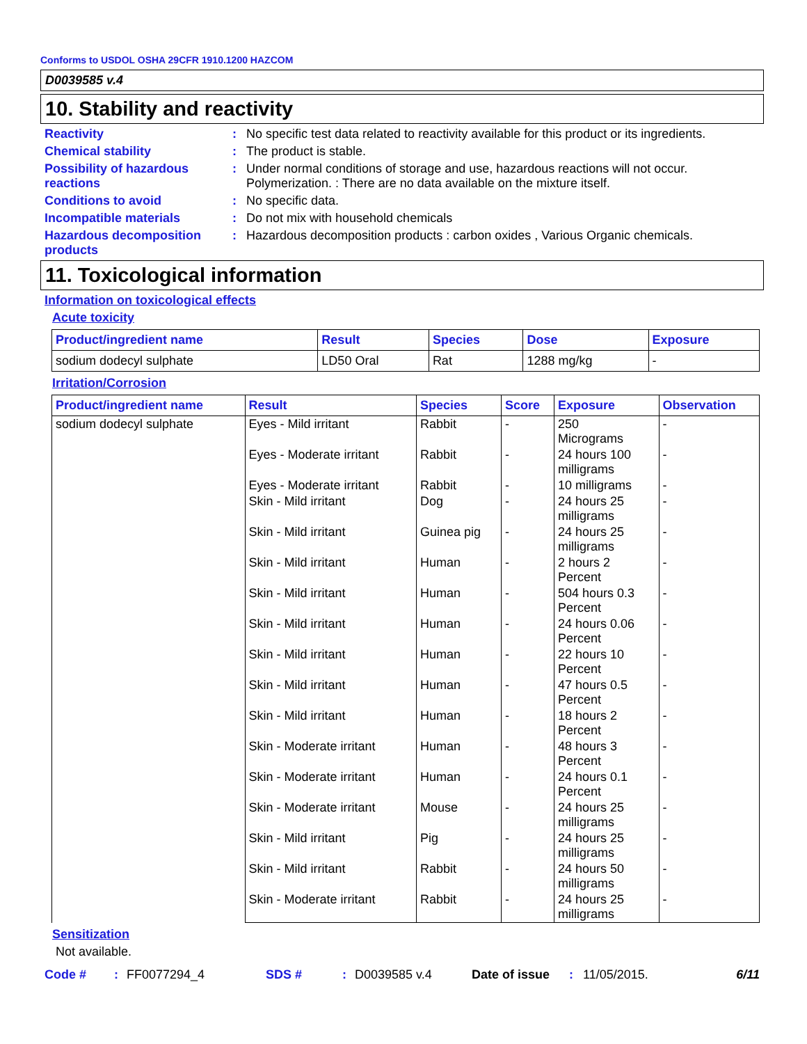Conforms to USDOL OSHA 29CFR 1910.1200 HAZCOM
D0039585 v.4
10. Stability and reactivity
Reactivity : No specific test data related to reactivity available for this product or its ingredients.
Chemical stability : The product is stable.
Possibility of hazardous reactions
: Under normal conditions of storage and use, hazardous reactions will not occur.
Polymerization. : There are no data available on the mixture itself.
Conditions to avoid : No specific data.
Incompatible materials : Do not mix with household chemicals
Hazardous decomposition products
: Hazardous decomposition products : carbon oxides , Various Organic chemicals.
11. Toxicological information
Information on toxicological effects
Acute toxicity
| Product/ingredient name | Result | Species | Dose | Exposure |
| --- | --- | --- | --- | --- |
| sodium dodecyl sulphate | LD50 Oral | Rat | 1288 mg/kg | - |
Irritation/Corrosion
| Product/ingredient name | Result | Species | Score | Exposure | Observation |
| --- | --- | --- | --- | --- | --- |
| sodium dodecyl sulphate | Eyes - Mild irritant | Rabbit | - | 250 Micrograms | - |
| | Eyes - Moderate irritant | Rabbit | - | 24 hours 100 milligrams | - |
| | Eyes - Moderate irritant | Rabbit | - | 10 milligrams | - |
| | Skin - Mild irritant | Dog | - | 24 hours 25 milligrams | - |
| | Skin - Mild irritant | Guinea pig | - | 24 hours 25 milligrams | - |
| | Skin - Mild irritant | Human | - | 2 hours 2 Percent | - |
| | Skin - Mild irritant | Human | - | 504 hours 0.3 Percent | - |
| | Skin - Mild irritant | Human | - | 24 hours 0.06 Percent | - |
| | Skin - Mild irritant | Human | - | 22 hours 10 Percent | - |
| | Skin - Mild irritant | Human | - | 47 hours 0.5 Percent | - |
| | Skin - Mild irritant | Human | - | 18 hours 2 Percent | - |
| | Skin - Moderate irritant | Human | - | 48 hours 3 Percent | - |
| | Skin - Moderate irritant | Human | - | 24 hours 0.1 Percent | - |
| | Skin - Moderate irritant | Mouse | - | 24 hours 25 milligrams | - |
| | Skin - Mild irritant | Pig | - | 24 hours 25 milligrams | - |
| | Skin - Mild irritant | Rabbit | - | 24 hours 50 milligrams | - |
| | Skin - Moderate irritant | Rabbit | - | 24 hours 25 milligrams | - |
Sensitization
Not available.
Code #: FF0077294_4 SDS #: D0039585 v.4 Date of issue: 11/05/2015. 6/11